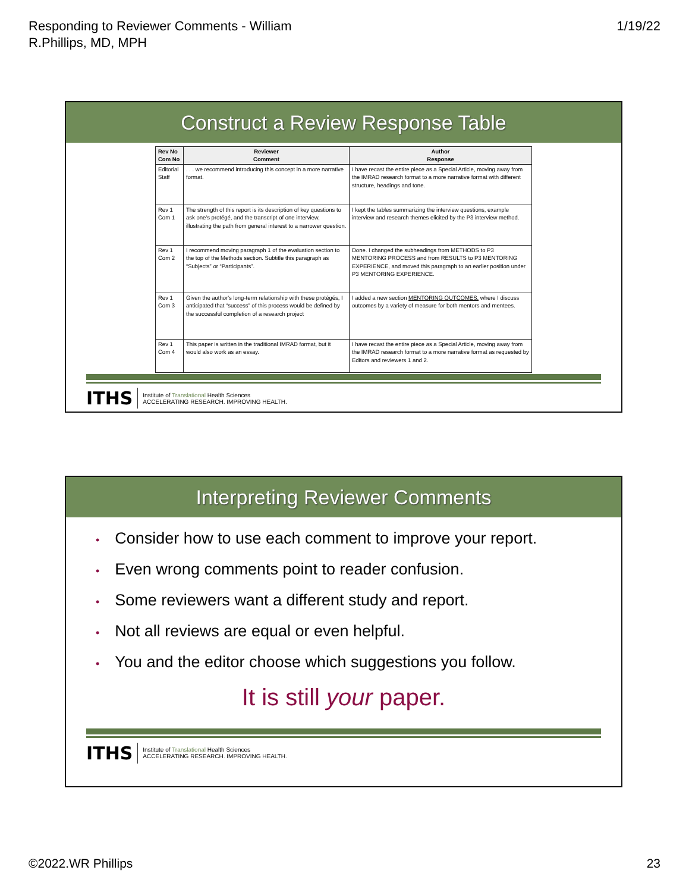Responding to Reviewer Comments - William
R.Phillips, MD, MPH
1/19/22
Construct a Review Response Table
| Rev No Com No | Reviewer Comment | Author Response |
| --- | --- | --- |
| Editorial Staff | . . . we recommend introducing this concept in a more narrative format. | I have recast the entire piece as a Special Article, moving away from the IMRAD research format to a more narrative format with different structure, headings and tone. |
| Rev 1 Com 1 | The strength of this report is its description of key questions to ask one’s protégé, and the transcript of one interview, illustrating the path from general interest to a narrower question. | I kept the tables summarizing the interview questions, example interview and research themes elicited by the P3 interview method. |
| Rev 1 Com 2 | I recommend moving paragraph 1 of the evaluation section to the top of the Methods section. Subtitle this paragraph as “Subjects” or “Participants”. | Done. I changed the subheadings from METHODS to P3 MENTORING PROCESS and from RESULTS to P3 MENTORING EXPERIENCE, and moved this paragraph to an earlier position under P3 MENTORING EXPERIENCE. |
| Rev 1 Com 3 | Given the author's long-term relationship with these protégés, I anticipated that “success” of this process would be defined by the successful completion of a research project | I added a new section MENTORING OUTCOMES, where I discuss outcomes by a variety of measure for both mentors and mentees. |
| Rev 1 Com 4 | This paper is written in the traditional IMRAD format, but it would also work as an essay. | I have recast the entire piece as a Special Article, moving away from the IMRAD research format to a more narrative format as requested by Editors and reviewers 1 and 2. |
ITHS Institute of Translational Health Sciences
ACCELERATING RESEARCH. IMPROVING HEALTH.
Interpreting Reviewer Comments
• Consider how to use each comment to improve your report.
• Even wrong comments point to reader confusion.
• Some reviewers want a different study and report.
• Not all reviews are equal or even helpful.
• You and the editor choose which suggestions you follow.
It is still your paper.
ITHS Institute of Translational Health Sciences
ACCELERATING RESEARCH. IMPROVING HEALTH.
©2022.WR Phillips 23